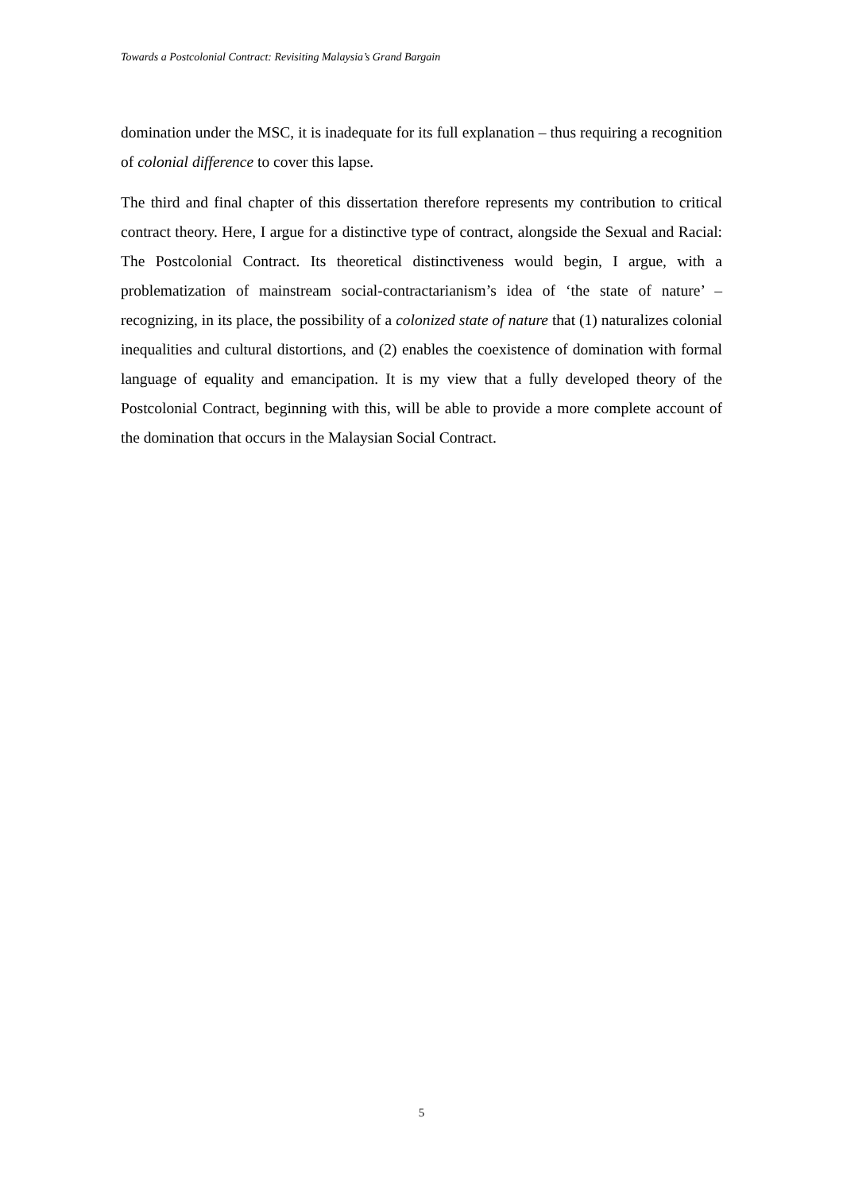Towards a Postcolonial Contract: Revisiting Malaysia’s Grand Bargain
domination under the MSC, it is inadequate for its full explanation – thus requiring a recognition of colonial difference to cover this lapse.
The third and final chapter of this dissertation therefore represents my contribution to critical contract theory. Here, I argue for a distinctive type of contract, alongside the Sexual and Racial: The Postcolonial Contract. Its theoretical distinctiveness would begin, I argue, with a problematization of mainstream social-contractarianism’s idea of ‘the state of nature’ – recognizing, in its place, the possibility of a colonized state of nature that (1) naturalizes colonial inequalities and cultural distortions, and (2) enables the coexistence of domination with formal language of equality and emancipation. It is my view that a fully developed theory of the Postcolonial Contract, beginning with this, will be able to provide a more complete account of the domination that occurs in the Malaysian Social Contract.
5